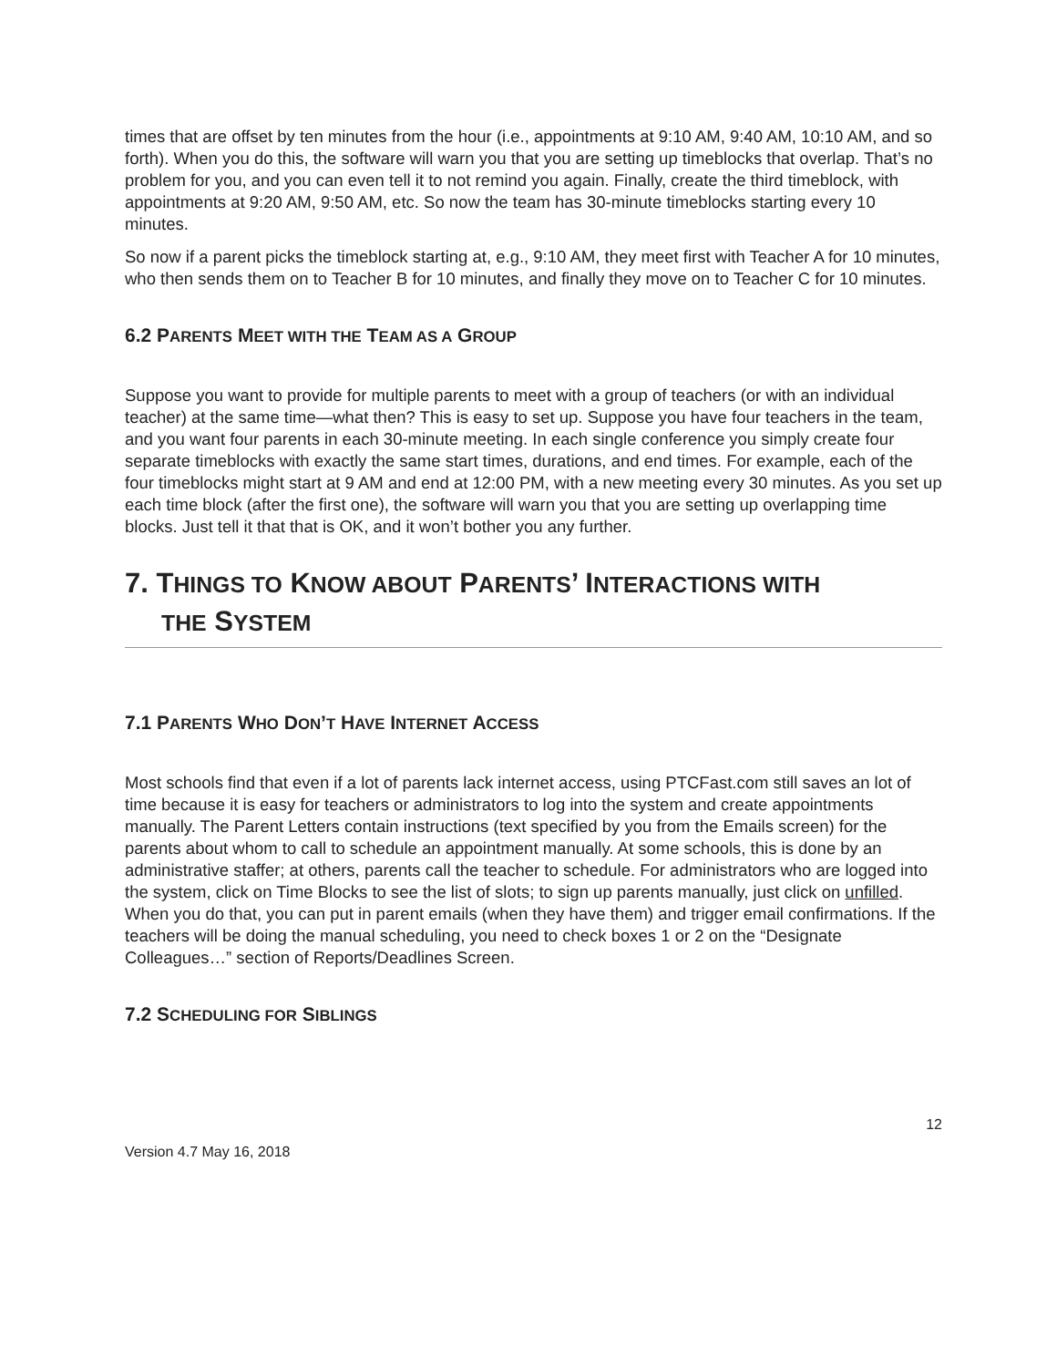times that are offset by ten minutes from the hour (i.e., appointments at 9:10 AM, 9:40 AM, 10:10 AM, and so forth). When you do this, the software will warn you that you are setting up timeblocks that overlap. That’s no problem for you, and you can even tell it to not remind you again. Finally, create the third timeblock, with appointments at 9:20 AM, 9:50 AM, etc. So now the team has 30-minute timeblocks starting every 10 minutes.
So now if a parent picks the timeblock starting at, e.g., 9:10 AM, they meet first with Teacher A for 10 minutes, who then sends them on to Teacher B for 10 minutes, and finally they move on to Teacher C for 10 minutes.
6.2 PARENTS MEET WITH THE TEAM AS A GROUP
Suppose you want to provide for multiple parents to meet with a group of teachers (or with an individual teacher) at the same time—what then? This is easy to set up. Suppose you have four teachers in the team, and you want four parents in each 30-minute meeting. In each single conference you simply create four separate timeblocks with exactly the same start times, durations, and end times. For example, each of the four timeblocks might start at 9 AM and end at 12:00 PM, with a new meeting every 30 minutes. As you set up each time block (after the first one), the software will warn you that you are setting up overlapping time blocks. Just tell it that that is OK, and it won’t bother you any further.
7. THINGS TO KNOW ABOUT PARENTS’ INTERACTIONS WITH
THE SYSTEM
7.1 PARENTS WHO DON’T HAVE INTERNET ACCESS
Most schools find that even if a lot of parents lack internet access, using PTCFast.com still saves an lot of time because it is easy for teachers or administrators to log into the system and create appointments manually. The Parent Letters contain instructions (text specified by you from the Emails screen) for the parents about whom to call to schedule an appointment manually. At some schools, this is done by an administrative staffer; at others, parents call the teacher to schedule. For administrators who are logged into the system, click on Time Blocks to see the list of slots; to sign up parents manually, just click on unfilled. When you do that, you can put in parent emails (when they have them) and trigger email confirmations. If the teachers will be doing the manual scheduling, you need to check boxes 1 or 2 on the “Designate Colleagues…” section of Reports/Deadlines Screen.
7.2 SCHEDULING FOR SIBLINGS
12
Version 4.7 May 16, 2018